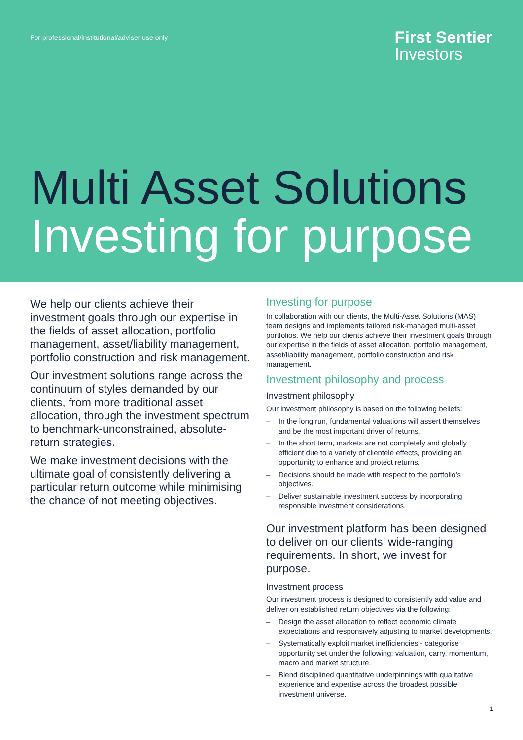For professional/institutional/adviser use only
First Sentier
Investors
Multi Asset Solutions
Investing for purpose
We help our clients achieve their investment goals through our expertise in the fields of asset allocation, portfolio management, asset/liability management, portfolio construction and risk management.
Our investment solutions range across the continuum of styles demanded by our clients, from more traditional asset allocation, through the investment spectrum to benchmark-unconstrained, absolute-return strategies.
We make investment decisions with the ultimate goal of consistently delivering a particular return outcome while minimising the chance of not meeting objectives.
Investing for purpose
In collaboration with our clients, the Multi-Asset Solutions (MAS) team designs and implements tailored risk-managed multi-asset portfolios. We help our clients achieve their investment goals through our expertise in the fields of asset allocation, portfolio management, asset/liability management, portfolio construction and risk management.
Investment philosophy and process
Investment philosophy
Our investment philosophy is based on the following beliefs:
– In the long run, fundamental valuations will assert themselves and be the most important driver of returns.
– In the short term, markets are not completely and globally efficient due to a variety of clientele effects, providing an opportunity to enhance and protect returns.
– Decisions should be made with respect to the portfolio’s objectives.
– Deliver sustainable investment success by incorporating responsible investment considerations.
Our investment platform has been designed to deliver on our clients’ wide-ranging requirements. In short, we invest for purpose.
Investment process
Our investment process is designed to consistently add value and deliver on established return objectives via the following:
– Design the asset allocation to reflect economic climate expectations and responsively adjusting to market developments.
– Systematically exploit market inefficiencies - categorise opportunity set under the following: valuation, carry, momentum, macro and market structure.
– Blend disciplined quantitative underpinnings with qualitative experience and expertise across the broadest possible investment universe.
1